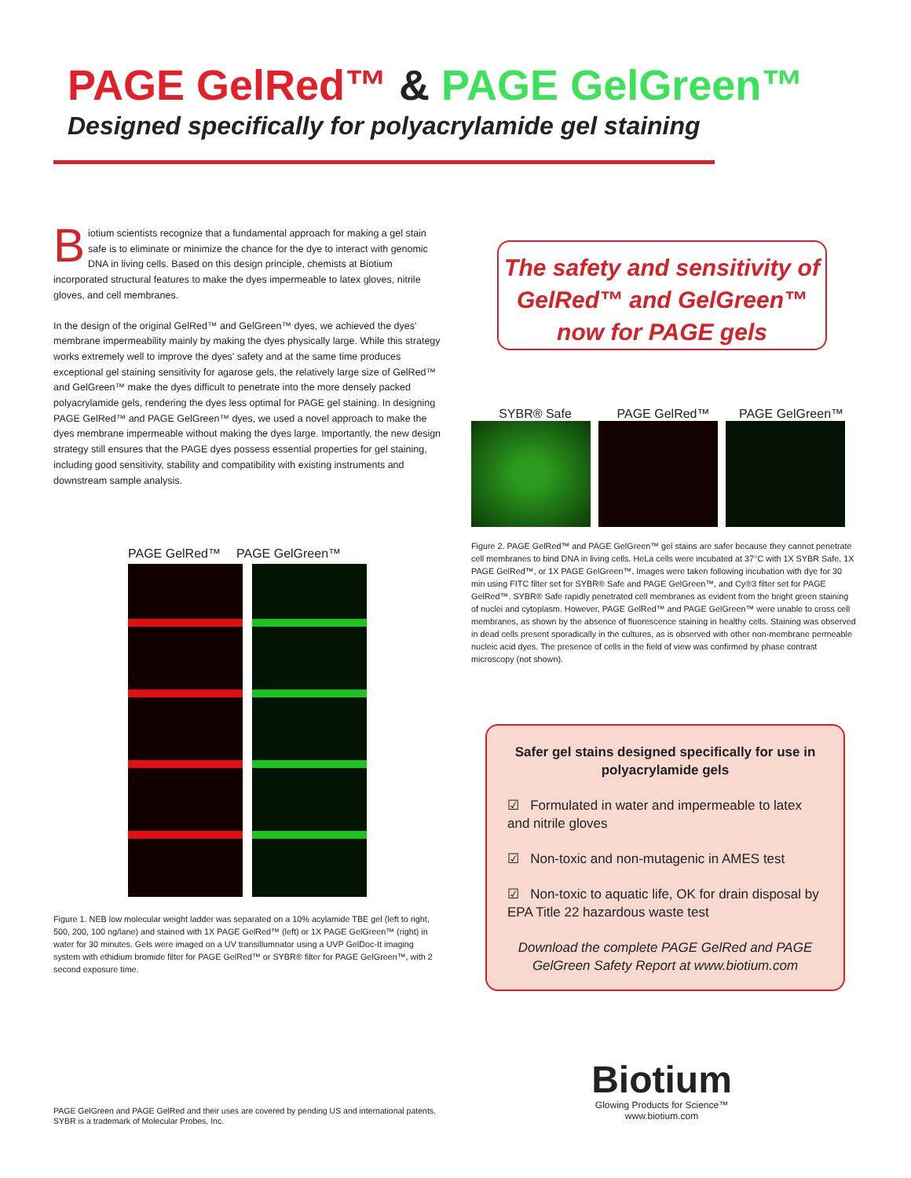PAGE GelRed™ & PAGE GelGreen™
Designed specifically for polyacrylamide gel staining
Biotium scientists recognize that a fundamental approach for making a gel stain safe is to eliminate or minimize the chance for the dye to interact with genomic DNA in living cells. Based on this design principle, chemists at Biotium incorporated structural features to make the dyes impermeable to latex gloves, nitrile gloves, and cell membranes.
In the design of the original GelRed™ and GelGreen™ dyes, we achieved the dyes' membrane impermeability mainly by making the dyes physically large. While this strategy works extremely well to improve the dyes' safety and at the same time produces exceptional gel staining sensitivity for agarose gels, the relatively large size of GelRed™ and GelGreen™ make the dyes difficult to penetrate into the more densely packed polyacrylamide gels, rendering the dyes less optimal for PAGE gel staining. In designing PAGE GelRed™ and PAGE GelGreen™ dyes, we used a novel approach to make the dyes membrane impermeable without making the dyes large. Importantly, the new design strategy still ensures that the PAGE dyes possess essential properties for gel staining, including good sensitivity, stability and compatibility with existing instruments and downstream sample analysis.
The safety and sensitivity of
GelRed™ and GelGreen™
now for PAGE gels
SYBR® Safe PAGE GelRed™ PAGE GelGreen™
Figure 2. PAGE GelRed™ and PAGE GelGreen™ gel stains are safer because they cannot penetrate cell membranes to bind DNA in living cells. HeLa cells were incubated at 37°C with 1X SYBR Safe, 1X PAGE GelRed™, or 1X PAGE GelGreen™. Images were taken following incubation with dye for 30 min using FITC filter set for SYBR® Safe and PAGE GelGreen™, and Cy®3 filter set for PAGE GelRed™. SYBR® Safe rapidly penetrated cell membranes as evident from the bright green staining of nuclei and cytoplasm. However, PAGE GelRed™ and PAGE GelGreen™ were unable to cross cell membranes, as shown by the absence of fluorescence staining in healthy cells. Staining was observed in dead cells present sporadically in the cultures, as is observed with other non-membrane permeable nucleic acid dyes. The presence of cells in the field of view was confirmed by phase contrast microscopy (not shown).
PAGE GelRed™ PAGE GelGreen™
Figure 1. NEB low molecular weight ladder was separated on a 10% acylamide TBE gel (left to right, 500, 200, 100 ng/lane) and stained with 1X PAGE GelRed™ (left) or 1X PAGE GelGreen™ (right) in water for 30 minutes. Gels were imaged on a UV transillumnator using a UVP GelDoc-It imaging system with ethidium bromide filter for PAGE GelRed™ or SYBR® filter for PAGE GelGreen™, with 2 second exposure time.
Safer gel stains designed specifically for use in polyacrylamide gels
☑ Formulated in water and impermeable to latex and nitrile gloves
☑ Non-toxic and non-mutagenic in AMES test
☑ Non-toxic to aquatic life, OK for drain disposal by EPA Title 22 hazardous waste test
Download the complete PAGE GelRed and PAGE GelGreen Safety Report at www.biotium.com
Biotium
Glowing Products for Science™
www.biotium.com
PAGE GelGreen and PAGE GelRed and their uses are covered by pending US and international patents.
SYBR is a trademark of Molecular Probes, Inc.